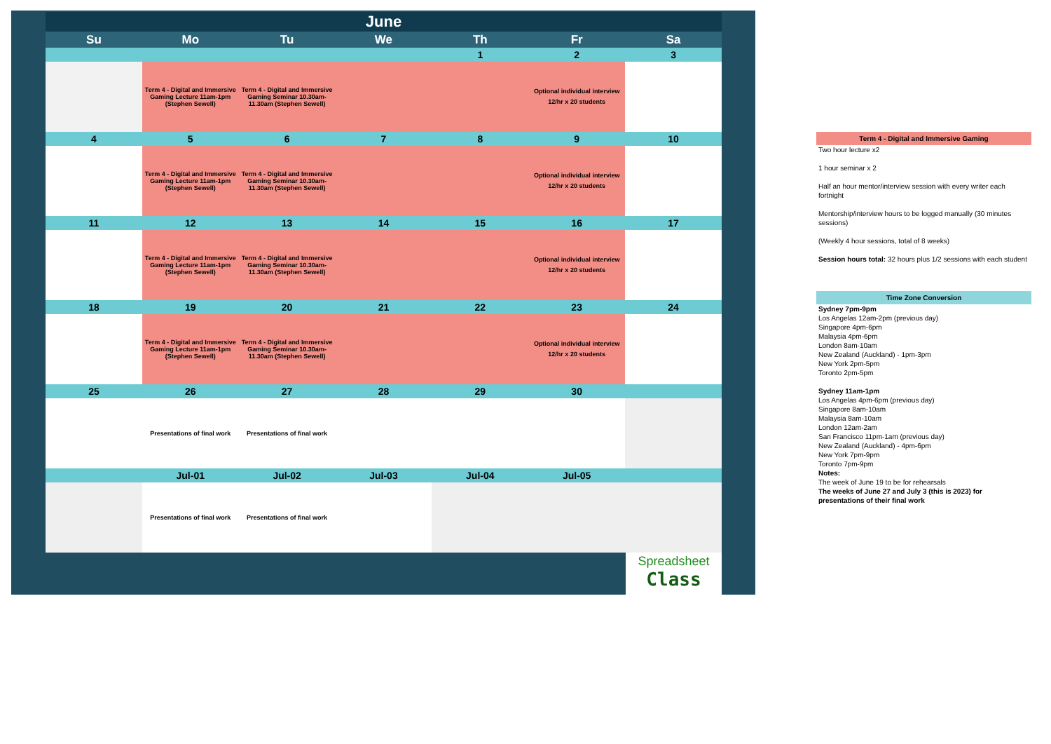| June | | | | | | |
| Su | Mo | Tu | We | Th | Fr | Sa |
| | | | | 1 | 2 | 3 |
| | Term 4 - Digital and Immersive Gaming Lecture 11am-1pm (Stephen Sewell) | Term 4 - Digital and Immersive Gaming Seminar 10.30am-11.30am (Stephen Sewell) | | | Optional individual interview 12/hr x 20 students | |
| 4 | 5 | 6 | 7 | 8 | 9 | 10 |
| | Term 4 - Digital and Immersive Gaming Lecture 11am-1pm (Stephen Sewell) | Term 4 - Digital and Immersive Gaming Seminar 10.30am-11.30am (Stephen Sewell) | | | Optional individual interview 12/hr x 20 students | |
| 11 | 12 | 13 | 14 | 15 | 16 | 17 |
| | Term 4 - Digital and Immersive Gaming Lecture 11am-1pm (Stephen Sewell) | Term 4 - Digital and Immersive Gaming Seminar 10.30am-11.30am (Stephen Sewell) | | | Optional individual interview 12/hr x 20 students | |
| 18 | 19 | 20 | 21 | 22 | 23 | 24 |
| | Term 4 - Digital and Immersive Gaming Lecture 11am-1pm (Stephen Sewell) | Term 4 - Digital and Immersive Gaming Seminar 10.30am-11.30am (Stephen Sewell) | | | Optional individual interview 12/hr x 20 students | |
| 25 | 26 | 27 | 28 | 29 | 30 | |
| | Presentations of final work | Presentations of final work | | | | |
| | Jul-01 | Jul-02 | Jul-03 | Jul-04 | Jul-05 | |
| | Presentations of final work | Presentations of final work | | | | |
Spreadsheet
Class
Term 4 - Digital and Immersive Gaming
Two hour lecture x2
1 hour seminar x 2
Half an hour mentor/interview session with every writer each fortnight
Mentorship/interview hours to be logged manually (30 minutes sessions)
(Weekly 4 hour sessions, total of 8 weeks)
Session hours total: 32 hours plus 1/2 sessions with each student
Time Zone Conversion
Sydney 7pm-9pm
Los Angelas 12am-2pm (previous day)
Singapore 4pm-6pm
Malaysia 4pm-6pm
London 8am-10am
New Zealand (Auckland) - 1pm-3pm
New York 2pm-5pm
Toronto 2pm-5pm
Sydney 11am-1pm
Los Angelas 4pm-6pm (previous day)
Singapore 8am-10am
Malaysia 8am-10am
London 12am-2am
San Francisco 11pm-1am (previous day)
New Zealand (Auckland) - 4pm-6pm
New York 7pm-9pm
Toronto 7pm-9pm
Notes:
The week of June 19 to be for rehearsals
The weeks of June 27 and July 3 (this is 2023) for presentations of their final work